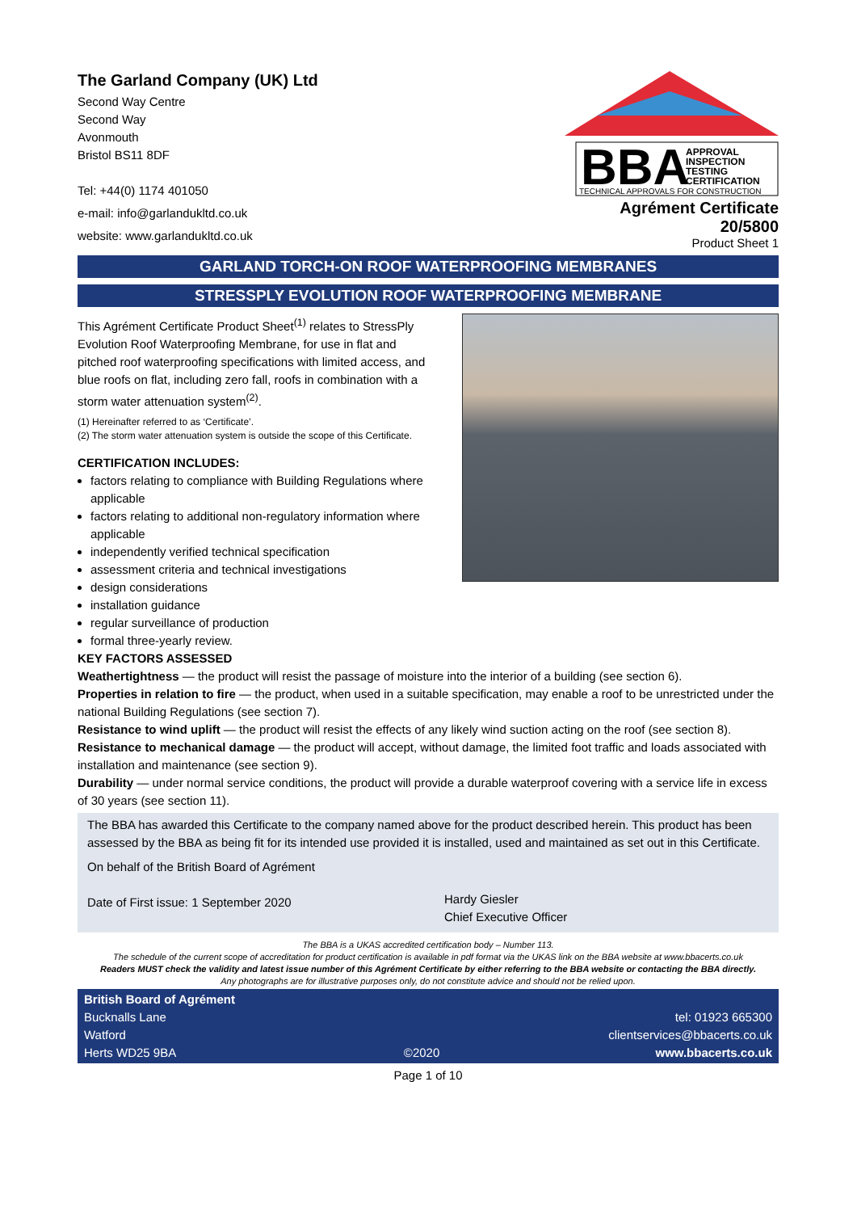The Garland Company (UK) Ltd
Second Way Centre
Second Way
Avonmouth
Bristol BS11 8DF
Tel: +44(0) 1174 401050
e-mail: info@garlandukltd.co.uk
website: www.garlandukltd.co.uk
BBA
APPROVAL
INSPECTION
TESTING
CERTIFICATION
TECHNICAL APPROVALS FOR CONSTRUCTION
Agrément Certificate
20/5800
Product Sheet 1
GARLAND TORCH-ON ROOF WATERPROOFING MEMBRANES
STRESSPLY EVOLUTION ROOF WATERPROOFING MEMBRANE
This Agrément Certificate Product Sheet<sup>(1)</sup> relates to StressPly Evolution Roof Waterproofing Membrane, for use in flat and pitched roof waterproofing specifications with limited access, and blue roofs on flat, including zero fall, roofs in combination with a storm water attenuation system<sup>(2)</sup>.
(1) Hereinafter referred to as ‘Certificate’.
(2) The storm water attenuation system is outside the scope of this Certificate.
CERTIFICATION INCLUDES:
factors relating to compliance with Building Regulations where applicable
factors relating to additional non-regulatory information where applicable
independently verified technical specification
assessment criteria and technical investigations
design considerations
installation guidance
regular surveillance of production
formal three-yearly review.
KEY FACTORS ASSESSED
Weathertightness — the product will resist the passage of moisture into the interior of a building (see section 6).
Properties in relation to fire — the product, when used in a suitable specification, may enable a roof to be unrestricted under the national Building Regulations (see section 7).
Resistance to wind uplift — the product will resist the effects of any likely wind suction acting on the roof (see section 8).
Resistance to mechanical damage — the product will accept, without damage, the limited foot traffic and loads associated with installation and maintenance (see section 9).
Durability — under normal service conditions, the product will provide a durable waterproof covering with a service life in excess of 30 years (see section 11).
The BBA has awarded this Certificate to the company named above for the product described herein. This product has been assessed by the BBA as being fit for its intended use provided it is installed, used and maintained as set out in this Certificate.
On behalf of the British Board of Agrément
Date of First issue: 1 September 2020
Hardy Giesler
Chief Executive Officer
The BBA is a UKAS accredited certification body – Number 113.
The schedule of the current scope of accreditation for product certification is available in pdf format via the UKAS link on the BBA website at www.bbacerts.co.uk
Readers MUST check the validity and latest issue number of this Agrément Certificate by either referring to the BBA website or contacting the BBA directly.
Any photographs are for illustrative purposes only, do not constitute advice and should not be relied upon.
British Board of Agrément
Bucknalls Lane
Watford
Herts WD25 9BA
©2020
tel: 01923 665300
clientservices@bbacerts.co.uk
www.bbacerts.co.uk
Page 1 of 10